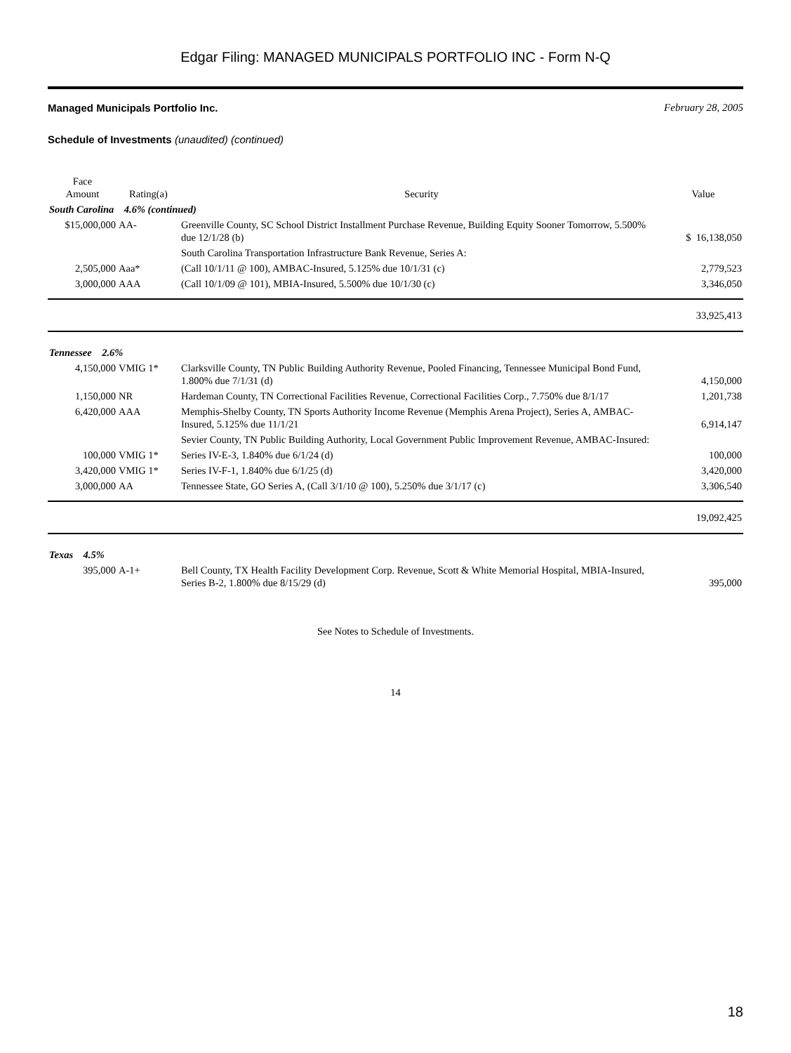Edgar Filing: MANAGED MUNICIPALS PORTFOLIO INC - Form N-Q
Managed Municipals Portfolio Inc. February 28, 2005
Schedule of Investments (unaudited) (continued)
| Face Amount | Rating(a) | Security | Value |
| --- | --- | --- | --- |
| South Carolina 4.6% (continued) | | | |
| $15,000,000 | AA- | Greenville County, SC School District Installment Purchase Revenue, Building Equity Sooner Tomorrow, 5.500% due 12/1/28 (b) | $ 16,138,050 |
| | | South Carolina Transportation Infrastructure Bank Revenue, Series A: | |
| 2,505,000 | Aaa* | (Call 10/1/11 @ 100), AMBAC-Insured, 5.125% due 10/1/31 (c) | 2,779,523 |
| 3,000,000 | AAA | (Call 10/1/09 @ 101), MBIA-Insured, 5.500% due 10/1/30 (c) | 3,346,050 |
| | | | 33,925,413 |
| Tennessee 2.6% | | | |
| 4,150,000 | VMIG 1* | Clarksville County, TN Public Building Authority Revenue, Pooled Financing, Tennessee Municipal Bond Fund, 1.800% due 7/1/31 (d) | 4,150,000 |
| 1,150,000 | NR | Hardeman County, TN Correctional Facilities Revenue, Correctional Facilities Corp., 7.750% due 8/1/17 | 1,201,738 |
| 6,420,000 | AAA | Memphis-Shelby County, TN Sports Authority Income Revenue (Memphis Arena Project), Series A, AMBAC-Insured, 5.125% due 11/1/21 | 6,914,147 |
| | | Sevier County, TN Public Building Authority, Local Government Public Improvement Revenue, AMBAC-Insured: | |
| 100,000 | VMIG 1* | Series IV-E-3, 1.840% due 6/1/24 (d) | 100,000 |
| 3,420,000 | VMIG 1* | Series IV-F-1, 1.840% due 6/1/25 (d) | 3,420,000 |
| 3,000,000 | AA | Tennessee State, GO Series A, (Call 3/1/10 @ 100), 5.250% due 3/1/17 (c) | 3,306,540 |
| | | | 19,092,425 |
| Texas 4.5% | | | |
| 395,000 | A-1+ | Bell County, TX Health Facility Development Corp. Revenue, Scott & White Memorial Hospital, MBIA-Insured, Series B-2, 1.800% due 8/15/29 (d) | 395,000 |
See Notes to Schedule of Investments.
14
18